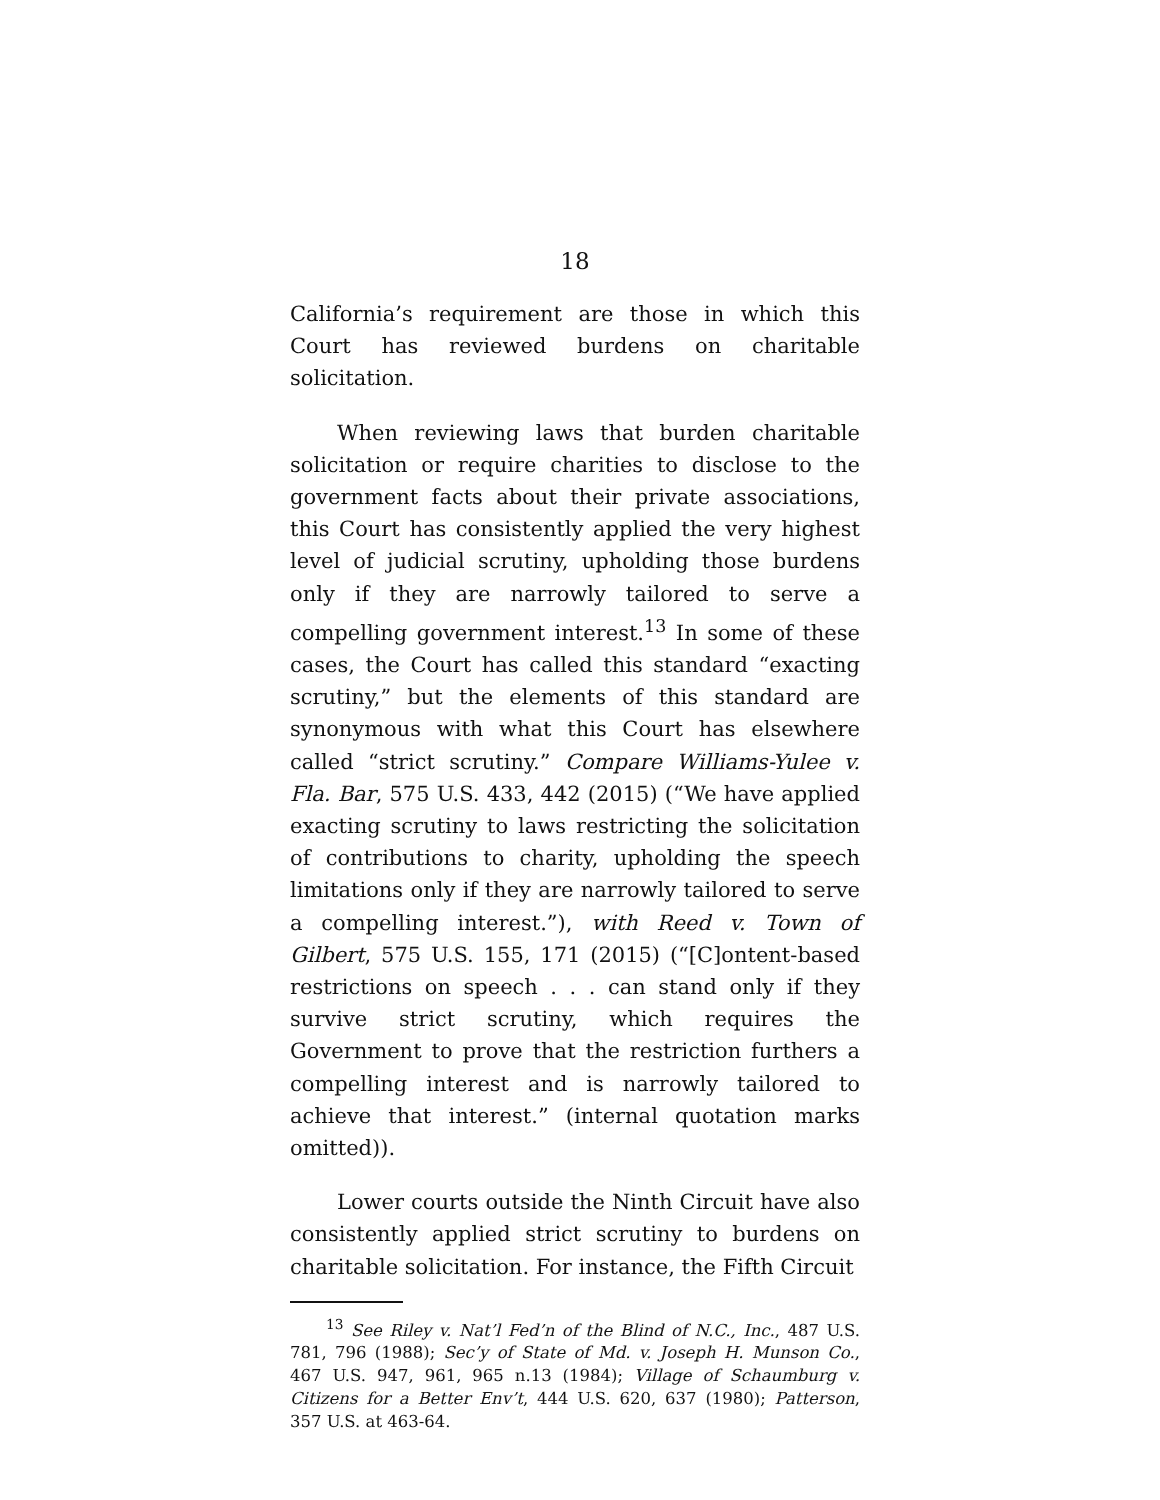18
California’s requirement are those in which this Court has reviewed burdens on charitable solicitation.
When reviewing laws that burden charitable solicitation or require charities to disclose to the government facts about their private associations, this Court has consistently applied the very highest level of judicial scrutiny, upholding those burdens only if they are narrowly tailored to serve a compelling government interest.<sup>13</sup> In some of these cases, the Court has called this standard “exacting scrutiny,” but the elements of this standard are synonymous with what this Court has elsewhere called “strict scrutiny.” Compare Williams-Yulee v. Fla. Bar, 575 U.S. 433, 442 (2015) (“We have applied exacting scrutiny to laws restricting the solicitation of contributions to charity, upholding the speech limitations only if they are narrowly tailored to serve a compelling interest.”), with Reed v. Town of Gilbert, 575 U.S. 155, 171 (2015) (“[C]ontent-based restrictions on speech . . . can stand only if they survive strict scrutiny, which requires the Government to prove that the restriction furthers a compelling interest and is narrowly tailored to achieve that interest.” (internal quotation marks omitted)).
Lower courts outside the Ninth Circuit have also consistently applied strict scrutiny to burdens on charitable solicitation. For instance, the Fifth Circuit
<sup>13</sup> See Riley v. Nat’l Fed’n of the Blind of N.C., Inc., 487 U.S. 781, 796 (1988); Sec’y of State of Md. v. Joseph H. Munson Co., 467 U.S. 947, 961, 965 n.13 (1984); Village of Schaumburg v. Citizens for a Better Env’t, 444 U.S. 620, 637 (1980); Patterson, 357 U.S. at 463-64.